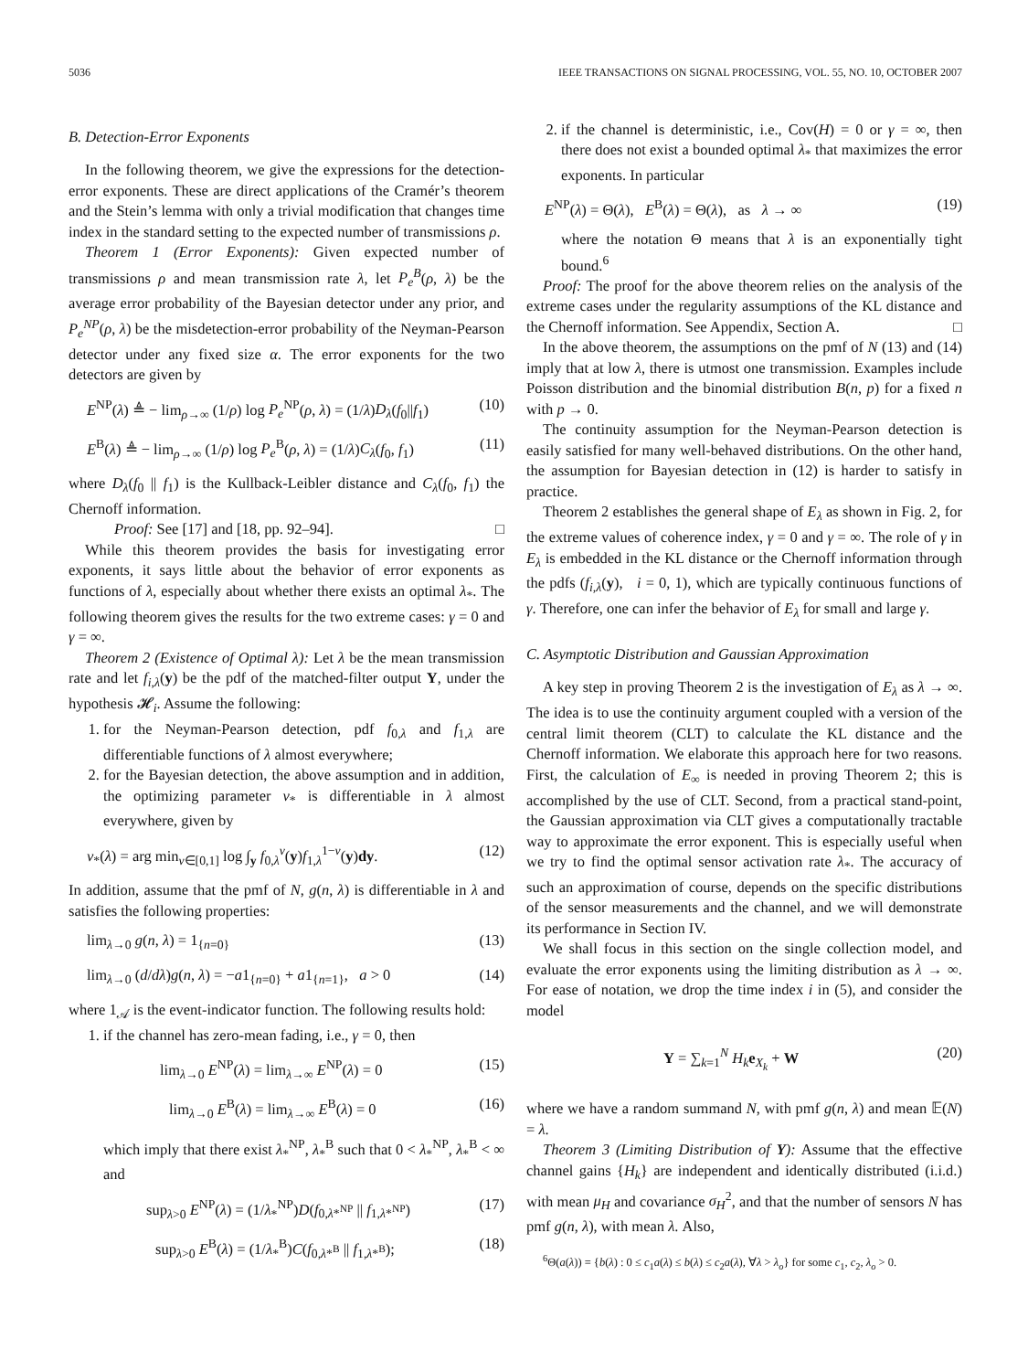5036 IEEE TRANSACTIONS ON SIGNAL PROCESSING, VOL. 55, NO. 10, OCTOBER 2007
B. Detection-Error Exponents
In the following theorem, we give the expressions for the detection-error exponents. These are direct applications of the Cramér’s theorem and the Stein’s lemma with only a trivial modification that changes time index in the standard setting to the expected number of transmissions ρ.
Theorem 1 (Error Exponents): Given expected number of transmissions ρ and mean transmission rate λ, let P<sub>e</sub><sup>B</sup>(ρ, λ) be the average error probability of the Bayesian detector under any prior, and P<sub>e</sub><sup>NP</sup>(ρ, λ) be the misdetection-error probability of the Neyman-Pearson detector under any fixed size α. The error exponents for the two detectors are given by
E<sup>NP</sup>(λ) ≜ − lim<sub>ρ→∞</sub> (1/ρ) log P<sub>e</sub><sup>NP</sup>(ρ, λ) = (1/λ)D<sub>λ</sub>(f<sub>0</sub>||f<sub>1</sub>) (10)
E<sup>B</sup>(λ) ≜ − lim<sub>ρ→∞</sub> (1/ρ) log P<sub>e</sub><sup>B</sup>(ρ, λ) = (1/λ)C<sub>λ</sub>(f<sub>0</sub>, f<sub>1</sub>) (11)
where D<sub>λ</sub>(f<sub>0</sub> || f<sub>1</sub>) is the Kullback-Leibler distance and C<sub>λ</sub>(f<sub>0</sub>, f<sub>1</sub>) the Chernoff information.
Proof: See [17] and [18, pp. 92–94]. □
While this theorem provides the basis for investigating error exponents, it says little about the behavior of error exponents as functions of λ, especially about whether there exists an optimal λ<sub>*</sub>. The following theorem gives the results for the two extreme cases: γ = 0 and γ = ∞.
Theorem 2 (Existence of Optimal λ): Let λ be the mean transmission rate and let f<sub>i,λ</sub>(y) be the pdf of the matched-filter output Y, under the hypothesis 𝓗<sub>i</sub>. Assume the following:
1. for the Neyman-Pearson detection, pdf f<sub>0,λ</sub> and f<sub>1,λ</sub> are differentiable functions of λ almost everywhere;
2. for the Bayesian detection, the above assumption and in addition, the optimizing parameter ν<sub>*</sub> is differentiable in λ almost everywhere, given by
ν<sub>*</sub>(λ) = arg min<sub>ν∈[0,1]</sub> log ∫<sub>y</sub> f<sub>0,λ</sub><sup>ν</sup>(y)f<sub>1,λ</sub><sup>1−ν</sup>(y)dy. (12)
In addition, assume that the pmf of N, g(n, λ) is differentiable in λ and satisfies the following properties:
lim<sub>λ→0</sub> g(n, λ) = 1<sub>{n=0}</sub> (13)
lim<sub>λ→0</sub> (d/dλ)g(n, λ) = −a1<sub>{n=0}</sub> + a1<sub>{n=1}</sub>, a > 0 (14)
where 1<sub>𝒜</sub> is the event-indicator function. The following results hold:
1. if the channel has zero-mean fading, i.e., γ = 0, then
lim<sub>λ→0</sub> E<sup>NP</sup>(λ) = lim<sub>λ→∞</sub> E<sup>NP</sup>(λ) = 0 (15)
lim<sub>λ→0</sub> E<sup>B</sup>(λ) = lim<sub>λ→∞</sub> E<sup>B</sup>(λ) = 0 (16)
which imply that there exist λ<sub>*</sub><sup>NP</sup>, λ<sub>*</sub><sup>B</sup> such that 0 < λ<sub>*</sub><sup>NP</sup>, λ<sub>*</sub><sup>B</sup> < ∞ and
sup<sub>λ>0</sub> E<sup>NP</sup>(λ) = (1/λ<sub>*</sub><sup>NP</sup>)D(f<sub>0,λ*<sup>NP</sup></sub> || f<sub>1,λ*<sup>NP</sup></sub>) (17)
sup<sub>λ>0</sub> E<sup>B</sup>(λ) = (1/λ<sub>*</sub><sup>B</sup>)C(f<sub>0,λ*<sup>B</sup></sub> || f<sub>1,λ*<sup>B</sup></sub>); (18)
2. if the channel is deterministic, i.e., Cov(H) = 0 or γ = ∞, then there does not exist a bounded optimal λ<sub>*</sub> that maximizes the error exponents. In particular
E<sup>NP</sup>(λ) = Θ(λ), E<sup>B</sup>(λ) = Θ(λ), as λ → ∞ (19)
where the notation Θ means that λ is an exponentially tight bound.<sup>6</sup>
Proof: The proof for the above theorem relies on the analysis of the extreme cases under the regularity assumptions of the KL distance and the Chernoff information. See Appendix, Section A. □
In the above theorem, the assumptions on the pmf of N (13) and (14) imply that at low λ, there is utmost one transmission. Examples include Poisson distribution and the binomial distribution B(n, p) for a fixed n with p → 0.
The continuity assumption for the Neyman-Pearson detection is easily satisfied for many well-behaved distributions. On the other hand, the assumption for Bayesian detection in (12) is harder to satisfy in practice.
Theorem 2 establishes the general shape of E<sub>λ</sub> as shown in Fig. 2, for the extreme values of coherence index, γ = 0 and γ = ∞. The role of γ in E<sub>λ</sub> is embedded in the KL distance or the Chernoff information through the pdfs (f<sub>i,λ</sub>(y), i = 0, 1), which are typically continuous functions of γ. Therefore, one can infer the behavior of E<sub>λ</sub> for small and large γ.
C. Asymptotic Distribution and Gaussian Approximation
A key step in proving Theorem 2 is the investigation of E<sub>λ</sub> as λ → ∞. The idea is to use the continuity argument coupled with a version of the central limit theorem (CLT) to calculate the KL distance and the Chernoff information. We elaborate this approach here for two reasons. First, the calculation of E<sub>∞</sub> is needed in proving Theorem 2; this is accomplished by the use of CLT. Second, from a practical stand-point, the Gaussian approximation via CLT gives a computationally tractable way to approximate the error exponent. This is especially useful when we try to find the optimal sensor activation rate λ<sub>*</sub>. The accuracy of such an approximation of course, depends on the specific distributions of the sensor measurements and the channel, and we will demonstrate its performance in Section IV.
We shall focus in this section on the single collection model, and evaluate the error exponents using the limiting distribution as λ → ∞. For ease of notation, we drop the time index i in (5), and consider the model
Y = ∑<sub>k=1</sub><sup>N</sup> H<sub>k</sub> e<sub>X<sub>k</sub></sub> + W (20)
where we have a random summand N, with pmf g(n, λ) and mean 𝔼(N) = λ.
Theorem 3 (Limiting Distribution of Y): Assume that the effective channel gains {H<sub>k</sub>} are independent and identically distributed (i.i.d.) with mean μ<sub>H</sub> and covariance σ<sub>H</sub><sup>2</sup>, and that the number of sensors N has pmf g(n, λ), with mean λ. Also,
<sup>6</sup> Θ(a(λ)) = {b(λ) : 0 ≤ c<sub>1</sub>a(λ) ≤ b(λ) ≤ c<sub>2</sub>a(λ), ∀λ > λ<sub>o</sub>} for some c<sub>1</sub>, c<sub>2</sub>, λ<sub>o</sub> > 0.